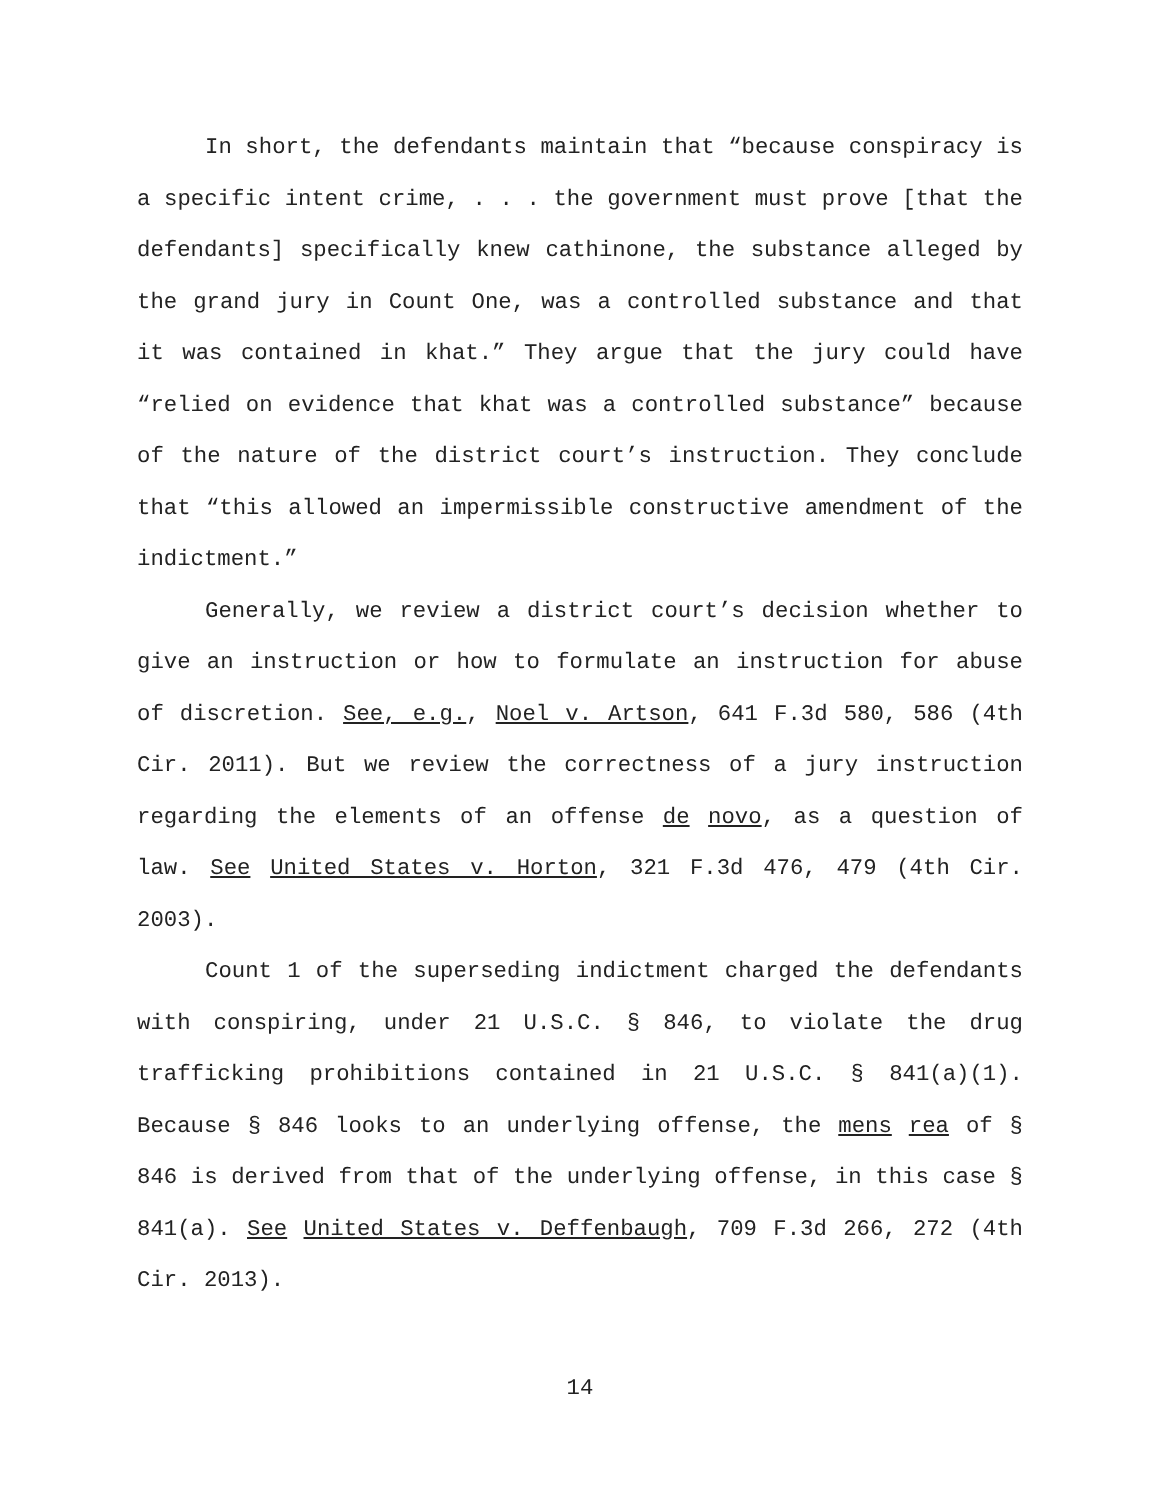In short, the defendants maintain that “because conspiracy is a specific intent crime, . . . the government must prove [that the defendants] specifically knew cathinone, the substance alleged by the grand jury in Count One, was a controlled substance and that it was contained in khat.” They argue that the jury could have “relied on evidence that khat was a controlled substance” because of the nature of the district court’s instruction. They conclude that “this allowed an impermissible constructive amendment of the indictment.”
Generally, we review a district court’s decision whether to give an instruction or how to formulate an instruction for abuse of discretion. See, e.g., Noel v. Artson, 641 F.3d 580, 586 (4th Cir. 2011). But we review the correctness of a jury instruction regarding the elements of an offense de novo, as a question of law. See United States v. Horton, 321 F.3d 476, 479 (4th Cir. 2003).
Count 1 of the superseding indictment charged the defendants with conspiring, under 21 U.S.C. § 846, to violate the drug trafficking prohibitions contained in 21 U.S.C. § 841(a)(1). Because § 846 looks to an underlying offense, the mens rea of § 846 is derived from that of the underlying offense, in this case § 841(a). See United States v. Deffenbaugh, 709 F.3d 266, 272 (4th Cir. 2013).
14